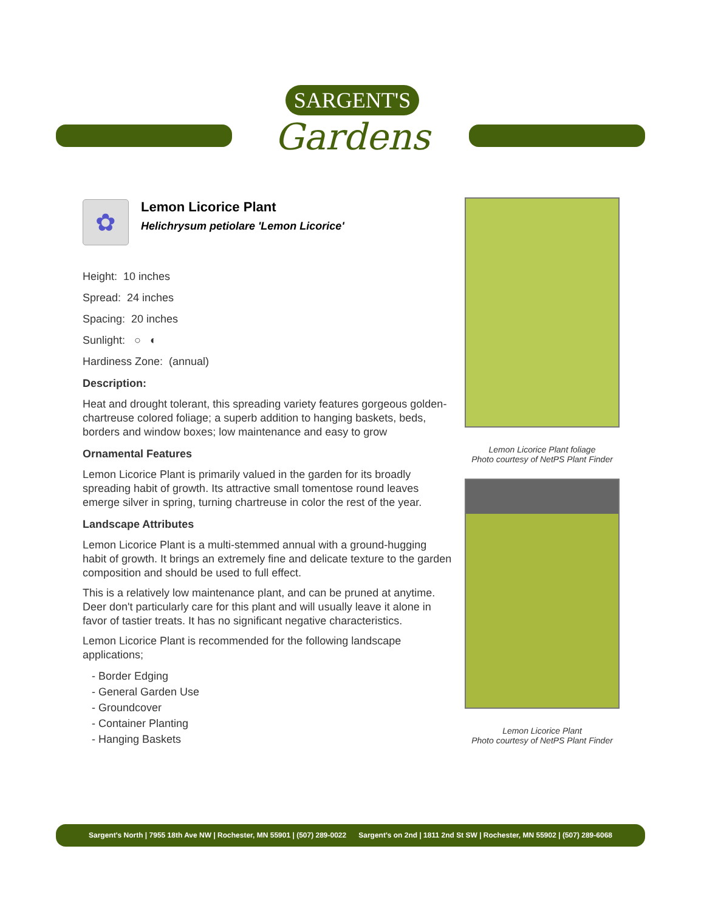SARGENT'S
Gardens
✿
Lemon Licorice Plant
Helichrysum petiolare 'Lemon Licorice'
Height: 10 inches
Spread: 24 inches
Spacing: 20 inches
Sunlight: ○ ◐
Hardiness Zone: (annual)
Description:
Heat and drought tolerant, this spreading variety features gorgeous golden-chartreuse colored foliage; a superb addition to hanging baskets, beds, borders and window boxes; low maintenance and easy to grow
Ornamental Features
Lemon Licorice Plant is primarily valued in the garden for its broadly spreading habit of growth. Its attractive small tomentose round leaves emerge silver in spring, turning chartreuse in color the rest of the year.
Landscape Attributes
Lemon Licorice Plant is a multi-stemmed annual with a ground-hugging habit of growth. It brings an extremely fine and delicate texture to the garden composition and should be used to full effect.
This is a relatively low maintenance plant, and can be pruned at anytime. Deer don't particularly care for this plant and will usually leave it alone in favor of tastier treats. It has no significant negative characteristics.
Lemon Licorice Plant is recommended for the following landscape applications;
- Border Edging
- General Garden Use
- Groundcover
- Container Planting
- Hanging Baskets
Lemon Licorice Plant foliage
Photo courtesy of NetPS Plant Finder
Lemon Licorice Plant
Photo courtesy of NetPS Plant Finder
Sargent's North | 7955 18th Ave NW | Rochester, MN 55901 | (507) 289-0022 Sargent's on 2nd | 1811 2nd St SW | Rochester, MN 55902 | (507) 289-6068